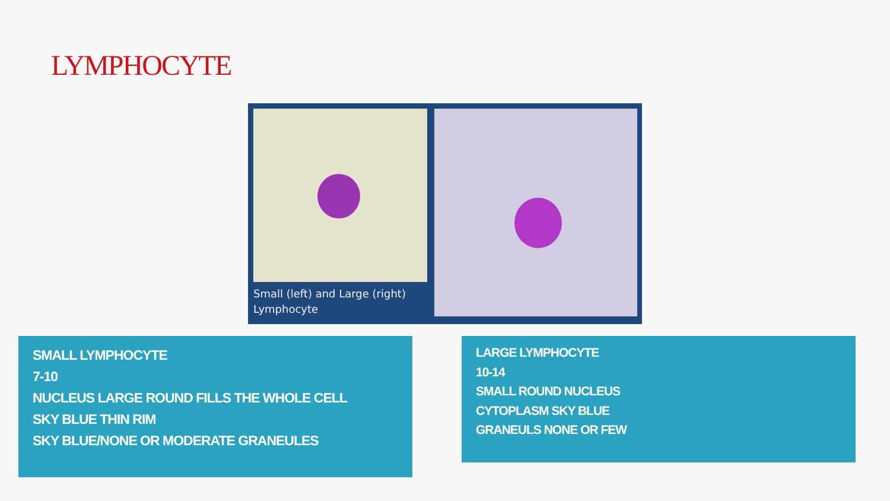LYMPHOCYTE
Small (left) and Large (right) Lymphocyte
SMALL LYMPHOCYTE
7-10
NUCLEUS LARGE ROUND FILLS THE WHOLE CELL
SKY BLUE THIN RIM
SKY BLUE/NONE OR MODERATE GRANEULES
LARGE LYMPHOCYTE
10-14
SMALL ROUND NUCLEUS
CYTOPLASM SKY BLUE
GRANEULS NONE OR FEW